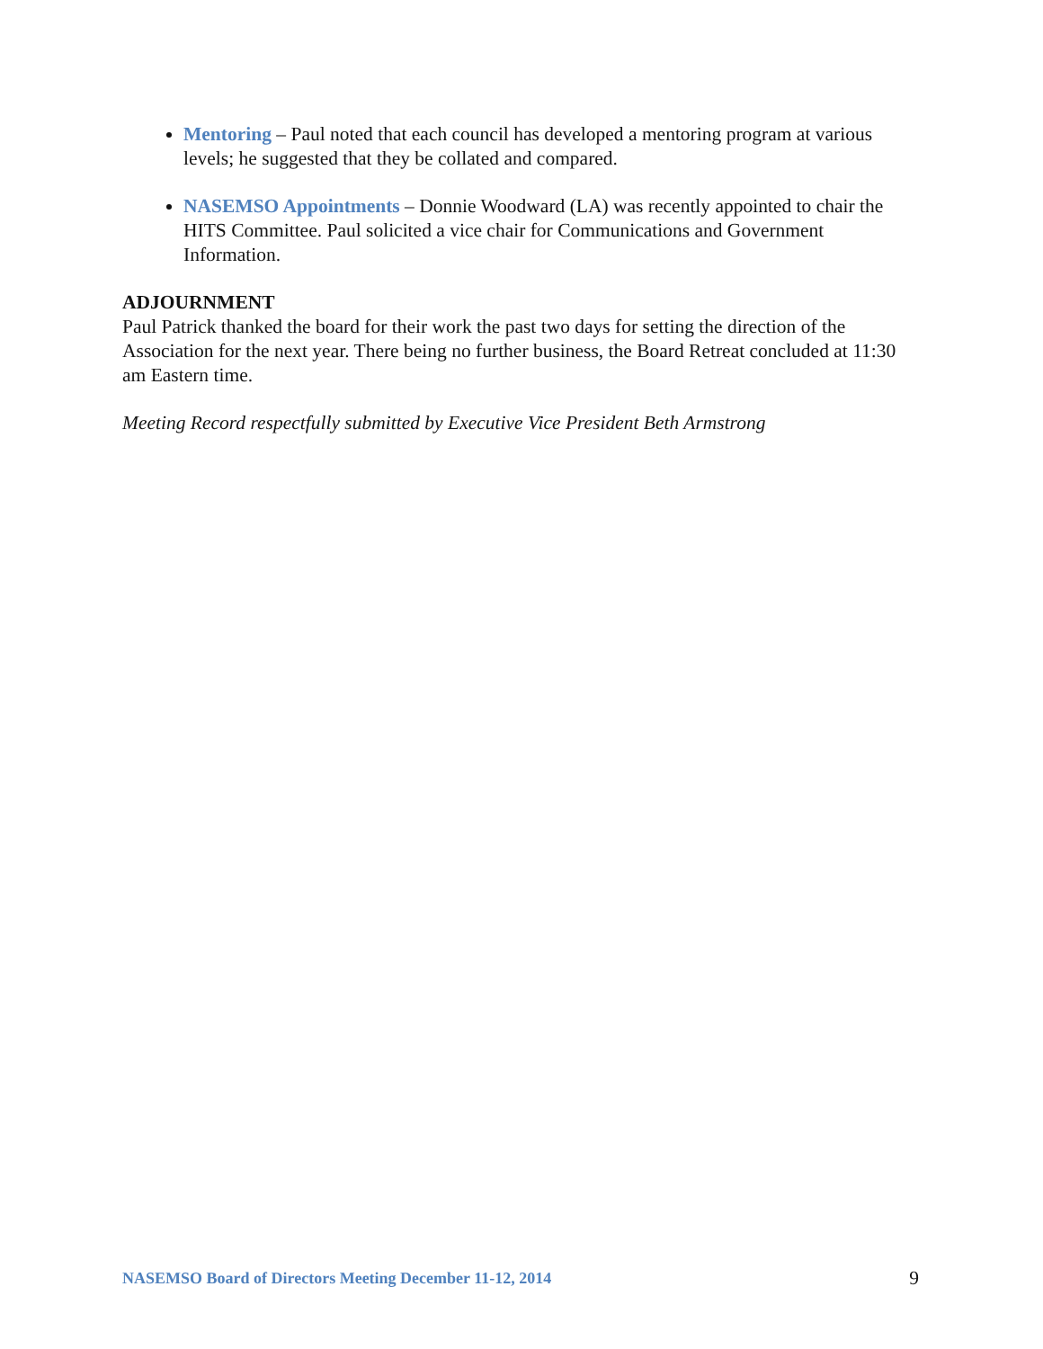Mentoring – Paul noted that each council has developed a mentoring program at various levels; he suggested that they be collated and compared.
NASEMSO Appointments – Donnie Woodward (LA) was recently appointed to chair the HITS Committee. Paul solicited a vice chair for Communications and Government Information.
ADJOURNMENT
Paul Patrick thanked the board for their work the past two days for setting the direction of the Association for the next year. There being no further business, the Board Retreat concluded at 11:30 am Eastern time.
Meeting Record respectfully submitted by Executive Vice President Beth Armstrong
NASEMSO Board of Directors Meeting December 11-12, 2014 9